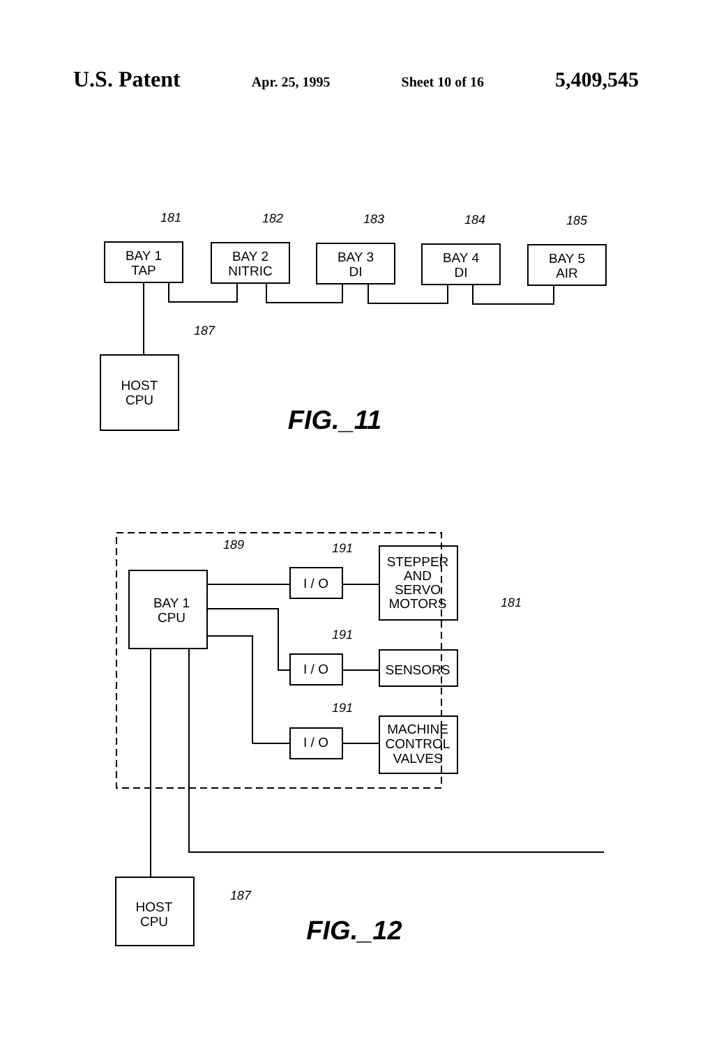U.S. Patent Apr. 25, 1995 Sheet 10 of 16 5,409,545
BAY 1
TAP
BAY 2
NITRIC
BAY 3
DI
BAY 4
DI
BAY 5
AIR
HOST
CPU
FIG._11
BAY 1
CPU
I / O
I / O
I / O
STEPPER
AND
SERVO
MOTORS
SENSORS
MACHINE
CONTROL
VALVES
HOST
CPU
FIG._12
181
182
183
184
185
187
189
191
191
191
181
187